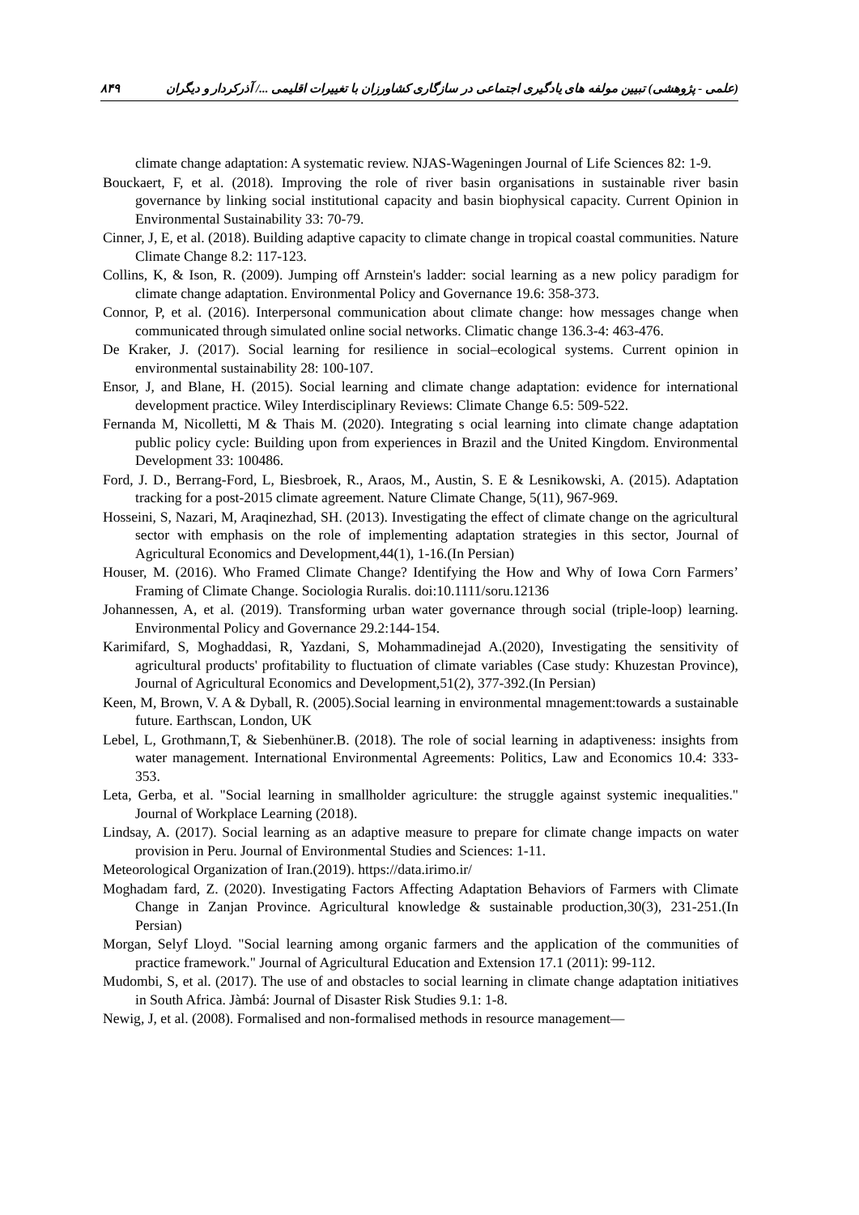۸۴۹ (علمی - پژوهشی) تبیین مولفه های یادگیری اجتماعی در سازگاری کشاورزان با تغییرات اقلیمی .../ آذرکردار و دیگران
climate change adaptation: A systematic review. NJAS-Wageningen Journal of Life Sciences 82: 1-9.
Bouckaert, F, et al. (2018). Improving the role of river basin organisations in sustainable river basin governance by linking social institutional capacity and basin biophysical capacity. Current Opinion in Environmental Sustainability 33: 70-79.
Cinner, J, E, et al. (2018). Building adaptive capacity to climate change in tropical coastal communities. Nature Climate Change 8.2: 117-123.
Collins, K, & Ison, R. (2009). Jumping off Arnstein's ladder: social learning as a new policy paradigm for climate change adaptation. Environmental Policy and Governance 19.6: 358-373.
Connor, P, et al. (2016). Interpersonal communication about climate change: how messages change when communicated through simulated online social networks. Climatic change 136.3-4: 463-476.
De Kraker, J. (2017). Social learning for resilience in social–ecological systems. Current opinion in environmental sustainability 28: 100-107.
Ensor, J, and Blane, H. (2015). Social learning and climate change adaptation: evidence for international development practice. Wiley Interdisciplinary Reviews: Climate Change 6.5: 509-522.
Fernanda M, Nicolletti, M & Thais M. (2020). Integrating s ocial learning into climate change adaptation public policy cycle: Building upon from experiences in Brazil and the United Kingdom. Environmental Development 33: 100486.
Ford, J. D., Berrang-Ford, L, Biesbroek, R., Araos, M., Austin, S. E & Lesnikowski, A. (2015). Adaptation tracking for a post-2015 climate agreement. Nature Climate Change, 5(11), 967-969.
Hosseini, S, Nazari, M, Araqinezhad, SH. (2013). Investigating the effect of climate change on the agricultural sector with emphasis on the role of implementing adaptation strategies in this sector, Journal of Agricultural Economics and Development,44(1), 1-16.(In Persian)
Houser, M. (2016). Who Framed Climate Change? Identifying the How and Why of Iowa Corn Farmers’ Framing of Climate Change. Sociologia Ruralis. doi:10.1111/soru.12136
Johannessen, A, et al. (2019). Transforming urban water governance through social (triple-loop) learning. Environmental Policy and Governance 29.2:144-154.
Karimifard, S, Moghaddasi, R, Yazdani, S, Mohammadinejad A.(2020), Investigating the sensitivity of agricultural products' profitability to fluctuation of climate variables (Case study: Khuzestan Province), Journal of Agricultural Economics and Development,51(2), 377-392.(In Persian)
Keen, M, Brown, V. A & Dyball, R. (2005).Social learning in environmental mnagement:towards a sustainable future. Earthscan, London, UK
Lebel, L, Grothmann,T, & Siebenhüner.B. (2018). The role of social learning in adaptiveness: insights from water management. International Environmental Agreements: Politics, Law and Economics 10.4: 333-353.
Leta, Gerba, et al. "Social learning in smallholder agriculture: the struggle against systemic inequalities." Journal of Workplace Learning (2018).
Lindsay, A. (2017). Social learning as an adaptive measure to prepare for climate change impacts on water provision in Peru. Journal of Environmental Studies and Sciences: 1-11.
Meteorological Organization of Iran.(2019). https://data.irimo.ir/
Moghadam fard, Z. (2020). Investigating Factors Affecting Adaptation Behaviors of Farmers with Climate Change in Zanjan Province. Agricultural knowledge & sustainable production,30(3), 231-251.(In Persian)
Morgan, Selyf Lloyd. "Social learning among organic farmers and the application of the communities of practice framework." Journal of Agricultural Education and Extension 17.1 (2011): 99-112.
Mudombi, S, et al. (2017). The use of and obstacles to social learning in climate change adaptation initiatives in South Africa. Jàmbá: Journal of Disaster Risk Studies 9.1: 1-8.
Newig, J, et al. (2008). Formalised and non-formalised methods in resource management—